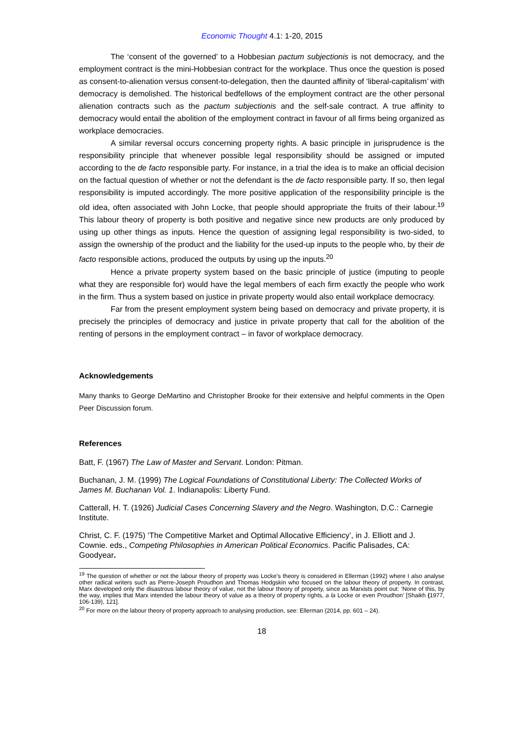Economic Thought 4.1: 1-20, 2015
The ‘consent of the governed’ to a Hobbesian pactum subjectionis is not democracy, and the employment contract is the mini-Hobbesian contract for the workplace. Thus once the question is posed as consent-to-alienation versus consent-to-delegation, then the daunted affinity of ‘liberal-capitalism’ with democracy is demolished. The historical bedfellows of the employment contract are the other personal alienation contracts such as the pactum subjectionis and the self-sale contract. A true affinity to democracy would entail the abolition of the employment contract in favour of all firms being organized as workplace democracies.
A similar reversal occurs concerning property rights. A basic principle in jurisprudence is the responsibility principle that whenever possible legal responsibility should be assigned or imputed according to the de facto responsible party. For instance, in a trial the idea is to make an official decision on the factual question of whether or not the defendant is the de facto responsible party. If so, then legal responsibility is imputed accordingly. The more positive application of the responsibility principle is the old idea, often associated with John Locke, that people should appropriate the fruits of their labour.<sup>19</sup> This labour theory of property is both positive and negative since new products are only produced by using up other things as inputs. Hence the question of assigning legal responsibility is two-sided, to assign the ownership of the product and the liability for the used-up inputs to the people who, by their de facto responsible actions, produced the outputs by using up the inputs.<sup>20</sup>
Hence a private property system based on the basic principle of justice (imputing to people what they are responsible for) would have the legal members of each firm exactly the people who work in the firm. Thus a system based on justice in private property would also entail workplace democracy.
Far from the present employment system being based on democracy and private property, it is precisely the principles of democracy and justice in private property that call for the abolition of the renting of persons in the employment contract – in favor of workplace democracy.
Acknowledgements
Many thanks to George DeMartino and Christopher Brooke for their extensive and helpful comments in the Open Peer Discussion forum.
References
Batt, F. (1967) The Law of Master and Servant. London: Pitman.
Buchanan, J. M. (1999) The Logical Foundations of Constitutional Liberty: The Collected Works of James M. Buchanan Vol. 1. Indianapolis: Liberty Fund.
Catterall, H. T. (1926) Judicial Cases Concerning Slavery and the Negro. Washington, D.C.: Carnegie Institute.
Christ, C. F. (1975) ‘The Competitive Market and Optimal Allocative Efficiency’, in J. Elliott and J. Cownie. eds., Competing Philosophies in American Political Economics. Pacific Palisades, CA: Goodyear.
<sup>19</sup> The question of whether or not the labour theory of property was Locke’s theory is considered in Ellerman (1992) where I also analyse other radical writers such as Pierre-Joseph Proudhon and Thomas Hodgskin who focused on the labour theory of property. In contrast, Marx developed only the disastrous labour theory of value, not the labour theory of property, since as Marxists point out: ‘None of this, by the way, implies that Marx intended the labour theory of value as a theory of property rights, a la Locke or even Proudhon’ [Shaikh (1977, 106-139), 121].
<sup>20</sup> For more on the labour theory of property approach to analysing production, see: Ellerman (2014, pp. 601 – 24).
18